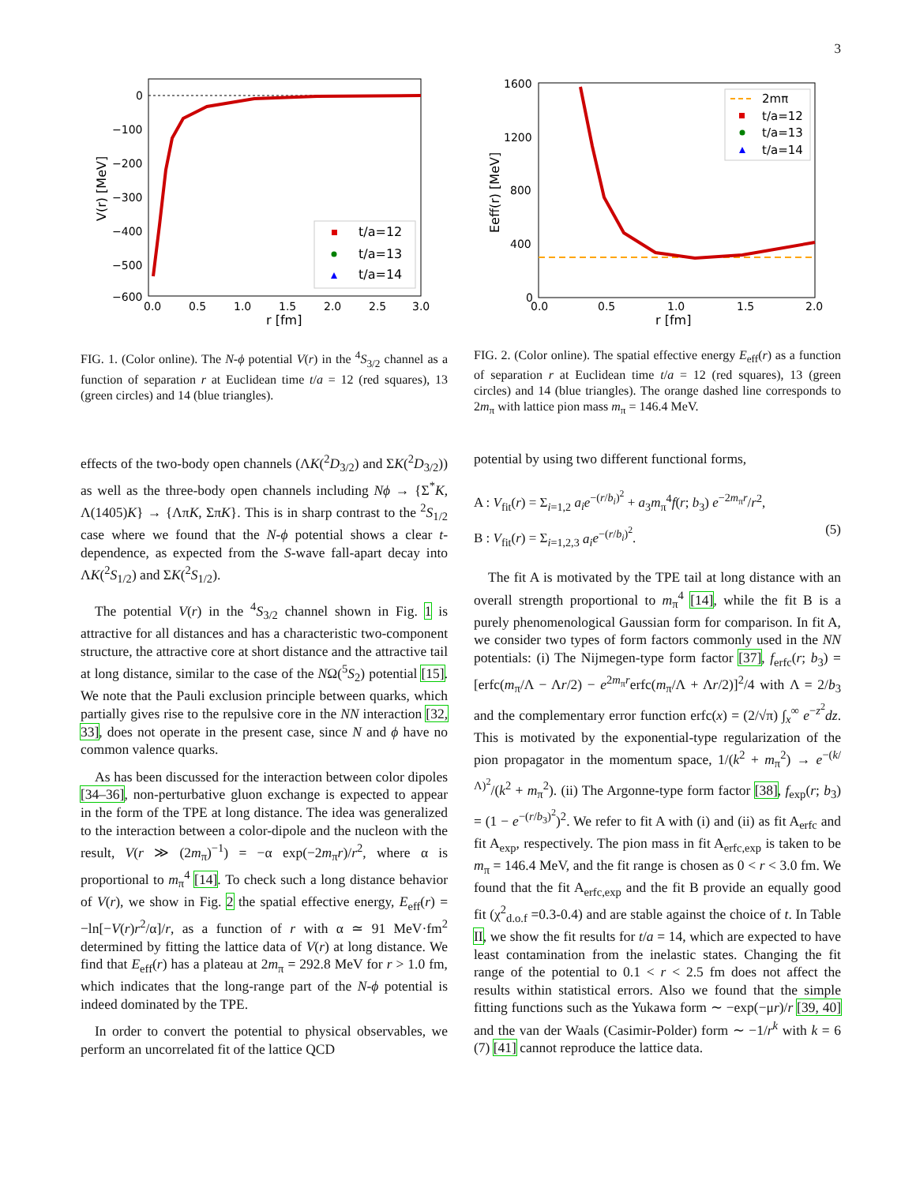3
0
−100
−200
−300
−400
−500
−600
0.0
0.5
1.0
1.5
2.0
2.5
3.0
r [fm]
V(r) [MeV]
t/a=12
t/a=13
t/a=14
FIG. 1. (Color online). The N-ϕ potential V(r) in the <sup>4</sup>S<sub>3/2</sub> channel as a function of separation r at Euclidean time t/a = 12 (red squares), 13 (green circles) and 14 (blue triangles).
effects of the two-body open channels (ΛK(<sup>2</sup>D<sub>3/2</sub>) and ΣK(<sup>2</sup>D<sub>3/2</sub>)) as well as the three-body open channels including Nϕ → {Σ<sup>*</sup>K, Λ(1405)K} → {ΛπK, ΣπK}. This is in sharp contrast to the <sup>2</sup>S<sub>1/2</sub> case where we found that the N-ϕ potential shows a clear t-dependence, as expected from the S-wave fall-apart decay into ΛK(<sup>2</sup>S<sub>1/2</sub>) and ΣK(<sup>2</sup>S<sub>1/2</sub>).
The potential V(r) in the <sup>4</sup>S<sub>3/2</sub> channel shown in Fig. 1 is attractive for all distances and has a characteristic two-component structure, the attractive core at short distance and the attractive tail at long distance, similar to the case of the NΩ(<sup>5</sup>S<sub>2</sub>) potential [15]. We note that the Pauli exclusion principle between quarks, which partially gives rise to the repulsive core in the NN interaction [32, 33], does not operate in the present case, since N and ϕ have no common valence quarks.
As has been discussed for the interaction between color dipoles [34–36], non-perturbative gluon exchange is expected to appear in the form of the TPE at long distance. The idea was generalized to the interaction between a color-dipole and the nucleon with the result, V(r ≫ (2m<sub>π</sub>)<sup>−1</sup>) = −α exp(−2m<sub>π</sub>r)/r<sup>2</sup>, where α is proportional to m<sub>π</sub><sup>4</sup> [14]. To check such a long distance behavior of V(r), we show in Fig. 2 the spatial effective energy, E<sub>eff</sub>(r) = −ln[−V(r)r<sup>2</sup>/α]/r, as a function of r with α ≃ 91 MeV·fm<sup>2</sup> determined by fitting the lattice data of V(r) at long distance. We find that E<sub>eff</sub>(r) has a plateau at 2m<sub>π</sub> = 292.8 MeV for r > 1.0 fm, which indicates that the long-range part of the N-ϕ potential is indeed dominated by the TPE.
In order to convert the potential to physical observables, we perform an uncorrelated fit of the lattice QCD
1600
1200
800
400
0
0.0
0.5
1.0
1.5
2.0
r [fm]
Eeff(r) [MeV]
2mπ
t/a=12
t/a=13
t/a=14
FIG. 2. (Color online). The spatial effective energy E<sub>eff</sub>(r) as a function of separation r at Euclidean time t/a = 12 (red squares), 13 (green circles) and 14 (blue triangles). The orange dashed line corresponds to 2m<sub>π</sub> with lattice pion mass m<sub>π</sub> = 146.4 MeV.
potential by using two different functional forms,
A : V<sub>fit</sub>(r) = Σ<sub>i=1,2</sub> a<sub>i</sub> e<sup>−(r/b<sub>i</sub>)<sup>2</sup></sup> + a<sub>3</sub>m<sub>π</sub><sup>4</sup>f(r; b<sub>3</sub>) e<sup>−2m<sub>π</sub>r</sup>/r<sup>2</sup>,
B : V<sub>fit</sub>(r) = Σ<sub>i=1,2,3</sub> a<sub>i</sub> e<sup>−(r/b<sub>i</sub>)<sup>2</sup></sup>. (5)
The fit A is motivated by the TPE tail at long distance with an overall strength proportional to m<sub>π</sub><sup>4</sup> [14], while the fit B is a purely phenomenological Gaussian form for comparison. In fit A, we consider two types of form factors commonly used in the NN potentials: (i) The Nijmegen-type form factor [37], f<sub>erfc</sub>(r; b<sub>3</sub>) = [erfc(m<sub>π</sub>/Λ − Λr/2) − e<sup>2m<sub>π</sub>r</sup>erfc(m<sub>π</sub>/Λ + Λr/2)]<sup>2</sup>/4 with Λ = 2/b<sub>3</sub> and the complementary error function erfc(x) = (2/√π) ∫<sub>x</sub><sup>∞</sup> e<sup>−z<sup>2</sup></sup>dz. This is motivated by the exponential-type regularization of the pion propagator in the momentum space, 1/(k<sup>2</sup> + m<sub>π</sub><sup>2</sup>) → e<sup>−(k/Λ)<sup>2</sup></sup>/(k<sup>2</sup> + m<sub>π</sub><sup>2</sup>). (ii) The Argonne-type form factor [38], f<sub>exp</sub>(r; b<sub>3</sub>) = (1 − e<sup>−(r/b<sub>3</sub>)<sup>2</sup></sup>)<sup>2</sup>. We refer to fit A with (i) and (ii) as fit A<sub>erfc</sub> and fit A<sub>exp</sub>, respectively. The pion mass in fit A<sub>erfc,exp</sub> is taken to be m<sub>π</sub> = 146.4 MeV, and the fit range is chosen as 0 < r < 3.0 fm. We found that the fit A<sub>erfc,exp</sub> and the fit B provide an equally good fit (χ<sup>2</sup><sub>d.o.f</sub> =0.3-0.4) and are stable against the choice of t. In Table II, we show the fit results for t/a = 14, which are expected to have least contamination from the inelastic states. Changing the fit range of the potential to 0.1 < r < 2.5 fm does not affect the results within statistical errors. Also we found that the simple fitting functions such as the Yukawa form ∼ −exp(−μr)/r [39, 40] and the van der Waals (Casimir-Polder) form ∼ −1/r<sup>k</sup> with k = 6 (7) [41] cannot reproduce the lattice data.